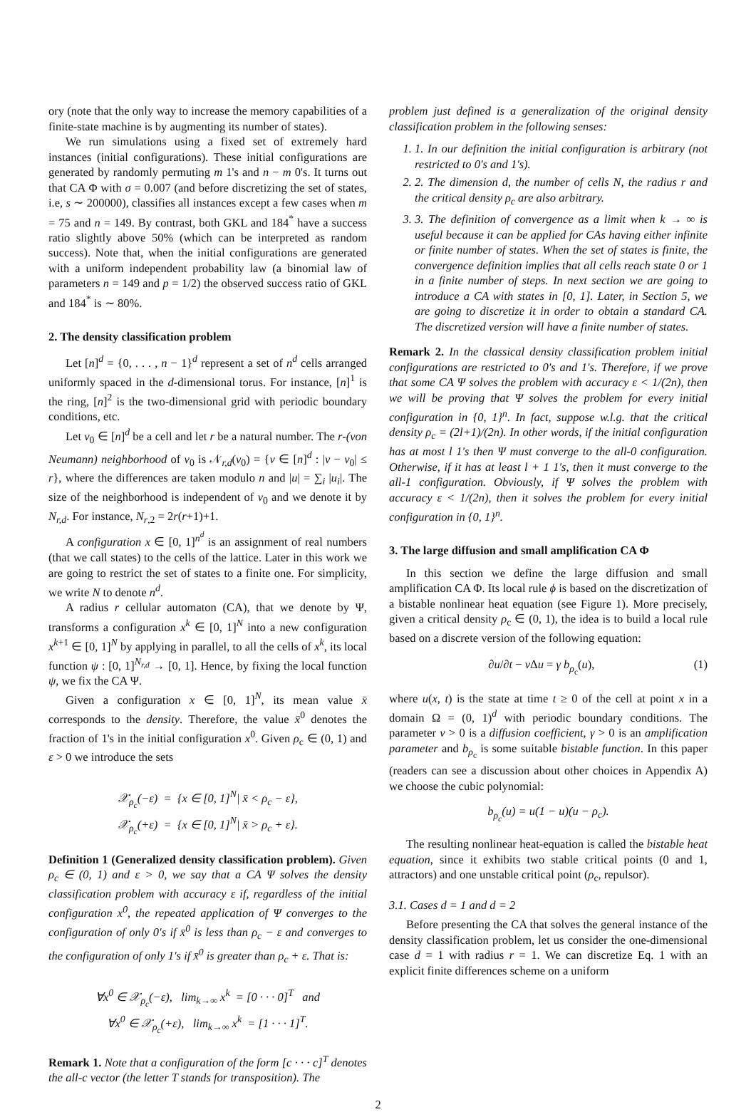ory (note that the only way to increase the memory capabilities of a finite-state machine is by augmenting its number of states).
We run simulations using a fixed set of extremely hard instances (initial configurations). These initial configurations are generated by randomly permuting m 1's and n − m 0's. It turns out that CA Φ with σ = 0.007 (and before discretizing the set of states, i.e, s ∼ 200000), classifies all instances except a few cases when m = 75 and n = 149. By contrast, both GKL and 184<sup>*</sup> have a success ratio slightly above 50% (which can be interpreted as random success). Note that, when the initial configurations are generated with a uniform independent probability law (a binomial law of parameters n = 149 and p = 1/2) the observed success ratio of GKL and 184<sup>*</sup> is ∼ 80%.
2. The density classification problem
Let [n]<sup>d</sup> = {0, . . . , n − 1}<sup>d</sup> represent a set of n<sup>d</sup> cells arranged uniformly spaced in the d-dimensional torus. For instance, [n]<sup>1</sup> is the ring, [n]<sup>2</sup> is the two-dimensional grid with periodic boundary conditions, etc.
Let v<sub>0</sub> ∈ [n]<sup>d</sup> be a cell and let r be a natural number. The r-(von Neumann) neighborhood of v<sub>0</sub> is 𝒩<sub>r,d</sub>(v<sub>0</sub>) = {v ∈ [n]<sup>d</sup> : |v − v<sub>0</sub>| ≤ r}, where the differences are taken modulo n and |u| = ∑<sub>i</sub> |u<sub>i</sub>|. The size of the neighborhood is independent of v<sub>0</sub> and we denote it by N<sub>r,d</sub>. For instance, N<sub>r,2</sub> = 2r(r+1)+1.
A configuration x ∈ [0, 1]<sup>n<sup>d</sup></sup> is an assignment of real numbers (that we call states) to the cells of the lattice. Later in this work we are going to restrict the set of states to a finite one. For simplicity, we write N to denote n<sup>d</sup>.
A radius r cellular automaton (CA), that we denote by Ψ, transforms a configuration x<sup>k</sup> ∈ [0, 1]<sup>N</sup> into a new configuration x<sup>k+1</sup> ∈ [0, 1]<sup>N</sup> by applying in parallel, to all the cells of x<sup>k</sup>, its local function ψ : [0, 1]<sup>N<sub>r,d</sub></sup> → [0, 1]. Hence, by fixing the local function ψ, we fix the CA Ψ.
Given a configuration x ∈ [0, 1]<sup>N</sup>, its mean value x̄ corresponds to the density. Therefore, the value x̄<sup>0</sup> denotes the fraction of 1's in the initial configuration x<sup>0</sup>. Given ρ<sub>c</sub> ∈ (0, 1) and ε > 0 we introduce the sets
𝒳<sub>ρ<sub>c</sub></sub>(−ε) = {x ∈ [0, 1]<sup>N</sup>| x̄ < ρ<sub>c</sub> − ε},
𝒳<sub>ρ<sub>c</sub></sub>(+ε) = {x ∈ [0, 1]<sup>N</sup>| x̄ > ρ<sub>c</sub> + ε}.
Definition 1 (Generalized density classification problem). Given ρ<sub>c</sub> ∈ (0, 1) and ε > 0, we say that a CA Ψ solves the density classification problem with accuracy ε if, regardless of the initial configuration x<sup>0</sup>, the repeated application of Ψ converges to the configuration of only 0′s if x̄<sup>0</sup> is less than ρ<sub>c</sub> − ε and converges to the configuration of only 1′s if x̄<sup>0</sup> is greater than ρ<sub>c</sub> + ε. That is:
∀x<sup>0</sup> ∈ 𝒳<sub>ρ<sub>c</sub></sub>(−ε), lim<sub>k→∞</sub> x<sup>k</sup> = [0 · · · 0]<sup>T</sup> and
∀x<sup>0</sup> ∈ 𝒳<sub>ρ<sub>c</sub></sub>(+ε), lim<sub>k→∞</sub> x<sup>k</sup> = [1 · · · 1]<sup>T</sup>.
Remark 1. Note that a configuration of the form [c · · · c]<sup>T</sup> denotes the all-c vector (the letter T stands for transposition). The
problem just defined is a generalization of the original density classification problem in the following senses:
1. 1. In our definition the initial configuration is arbitrary (not restricted to 0's and 1's).
2. 2. The dimension d, the number of cells N, the radius r and the critical density ρ<sub>c</sub> are also arbitrary.
3. 3. The definition of convergence as a limit when k → ∞ is useful because it can be applied for CAs having either infinite or finite number of states. When the set of states is finite, the convergence definition implies that all cells reach state 0 or 1 in a finite number of steps. In next section we are going to introduce a CA with states in [0, 1]. Later, in Section 5, we are going to discretize it in order to obtain a standard CA. The discretized version will have a finite number of states.
Remark 2. In the classical density classification problem initial configurations are restricted to 0's and 1's. Therefore, if we prove that some CA Ψ solves the problem with accuracy ε < 1/(2n), then we will be proving that Ψ solves the problem for every initial configuration in {0, 1}<sup>n</sup>. In fact, suppose w.l.g. that the critical density ρ<sub>c</sub> = (2l+1)/(2n). In other words, if the initial configuration has at most l 1's then Ψ must converge to the all-0 configuration. Otherwise, if it has at least l + 1 1's, then it must converge to the all-1 configuration. Obviously, if Ψ solves the problem with accuracy ε < 1/(2n), then it solves the problem for every initial configuration in {0, 1}<sup>n</sup>.
3. The large diffusion and small amplification CA Φ
In this section we define the large diffusion and small amplification CA Φ. Its local rule ϕ is based on the discretization of a bistable nonlinear heat equation (see Figure 1). More precisely, given a critical density ρ<sub>c</sub> ∈ (0, 1), the idea is to build a local rule based on a discrete version of the following equation:
∂u/∂t − ν Δu = γ b<sub>ρ<sub>c</sub></sub>(u), (1)
where u(x, t) is the state at time t ≥ 0 of the cell at point x in a domain Ω = (0, 1)<sup>d</sup> with periodic boundary conditions. The parameter ν > 0 is a diffusion coefficient, γ > 0 is an amplification parameter and b<sub>ρ<sub>c</sub></sub> is some suitable bistable function. In this paper (readers can see a discussion about other choices in Appendix A) we choose the cubic polynomial:
b<sub>ρ<sub>c</sub></sub>(u) = u(1 − u)(u − ρ<sub>c</sub>).
The resulting nonlinear heat-equation is called the bistable heat equation, since it exhibits two stable critical points (0 and 1, attractors) and one unstable critical point (ρ<sub>c</sub>, repulsor).
3.1. Cases d = 1 and d = 2
Before presenting the CA that solves the general instance of the density classification problem, let us consider the one-dimensional case d = 1 with radius r = 1. We can discretize Eq. 1 with an explicit finite differences scheme on a uniform
2